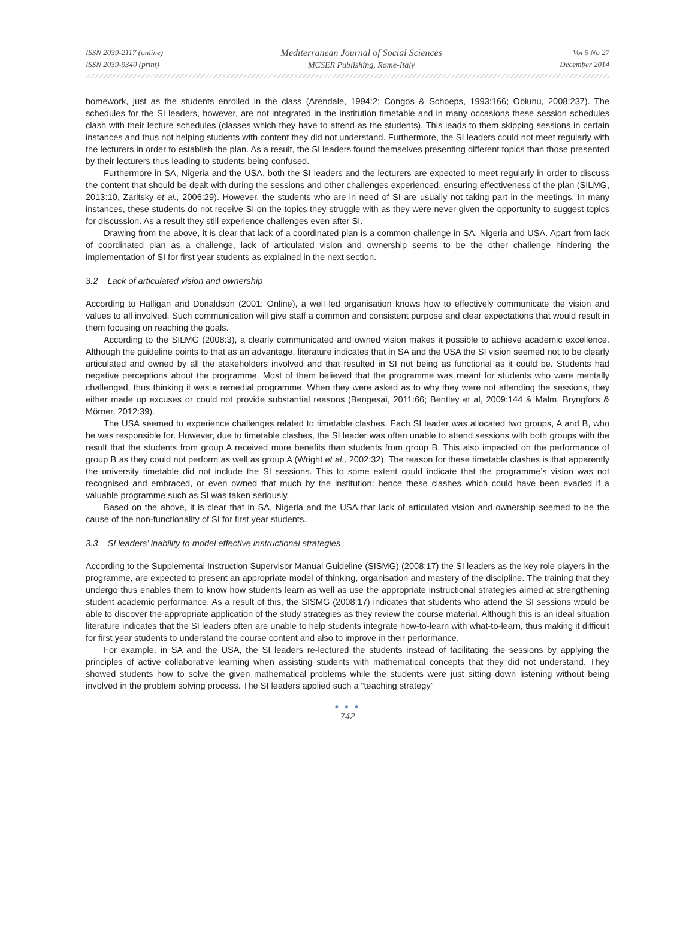ISSN 2039-2117 (online)
ISSN 2039-9340 (print)
Mediterranean Journal of Social Sciences
MCSER Publishing, Rome-Italy
Vol 5 No 27
December 2014
homework, just as the students enrolled in the class (Arendale, 1994:2; Congos & Schoeps, 1993:166; Obiunu, 2008:237). The schedules for the SI leaders, however, are not integrated in the institution timetable and in many occasions these session schedules clash with their lecture schedules (classes which they have to attend as the students). This leads to them skipping sessions in certain instances and thus not helping students with content they did not understand. Furthermore, the SI leaders could not meet regularly with the lecturers in order to establish the plan. As a result, the SI leaders found themselves presenting different topics than those presented by their lecturers thus leading to students being confused.
Furthermore in SA, Nigeria and the USA, both the SI leaders and the lecturers are expected to meet regularly in order to discuss the content that should be dealt with during the sessions and other challenges experienced, ensuring effectiveness of the plan (SILMG, 2013:10, Zaritsky et al., 2006:29). However, the students who are in need of SI are usually not taking part in the meetings. In many instances, these students do not receive SI on the topics they struggle with as they were never given the opportunity to suggest topics for discussion. As a result they still experience challenges even after SI.
Drawing from the above, it is clear that lack of a coordinated plan is a common challenge in SA, Nigeria and USA. Apart from lack of coordinated plan as a challenge, lack of articulated vision and ownership seems to be the other challenge hindering the implementation of SI for first year students as explained in the next section.
3.2 Lack of articulated vision and ownership
According to Halligan and Donaldson (2001: Online), a well led organisation knows how to effectively communicate the vision and values to all involved. Such communication will give staff a common and consistent purpose and clear expectations that would result in them focusing on reaching the goals.
According to the SILMG (2008:3), a clearly communicated and owned vision makes it possible to achieve academic excellence. Although the guideline points to that as an advantage, literature indicates that in SA and the USA the SI vision seemed not to be clearly articulated and owned by all the stakeholders involved and that resulted in SI not being as functional as it could be. Students had negative perceptions about the programme. Most of them believed that the programme was meant for students who were mentally challenged, thus thinking it was a remedial programme. When they were asked as to why they were not attending the sessions, they either made up excuses or could not provide substantial reasons (Bengesai, 2011:66; Bentley et al, 2009:144 & Malm, Bryngfors & Mörner, 2012:39).
The USA seemed to experience challenges related to timetable clashes. Each SI leader was allocated two groups, A and B, who he was responsible for. However, due to timetable clashes, the SI leader was often unable to attend sessions with both groups with the result that the students from group A received more benefits than students from group B. This also impacted on the performance of group B as they could not perform as well as group A (Wright et al., 2002:32). The reason for these timetable clashes is that apparently the university timetable did not include the SI sessions. This to some extent could indicate that the programme’s vision was not recognised and embraced, or even owned that much by the institution; hence these clashes which could have been evaded if a valuable programme such as SI was taken seriously.
Based on the above, it is clear that in SA, Nigeria and the USA that lack of articulated vision and ownership seemed to be the cause of the non-functionality of SI for first year students.
3.3 SI leaders’ inability to model effective instructional strategies
According to the Supplemental Instruction Supervisor Manual Guideline (SISMG) (2008:17) the SI leaders as the key role players in the programme, are expected to present an appropriate model of thinking, organisation and mastery of the discipline. The training that they undergo thus enables them to know how students learn as well as use the appropriate instructional strategies aimed at strengthening student academic performance. As a result of this, the SISMG (2008:17) indicates that students who attend the SI sessions would be able to discover the appropriate application of the study strategies as they review the course material. Although this is an ideal situation literature indicates that the SI leaders often are unable to help students integrate how-to-learn with what-to-learn, thus making it difficult for first year students to understand the course content and also to improve in their performance.
For example, in SA and the USA, the SI leaders re-lectured the students instead of facilitating the sessions by applying the principles of active collaborative learning when assisting students with mathematical concepts that they did not understand. They showed students how to solve the given mathematical problems while the students were just sitting down listening without being involved in the problem solving process. The SI leaders applied such a “teaching strategy”
● ● ●
742